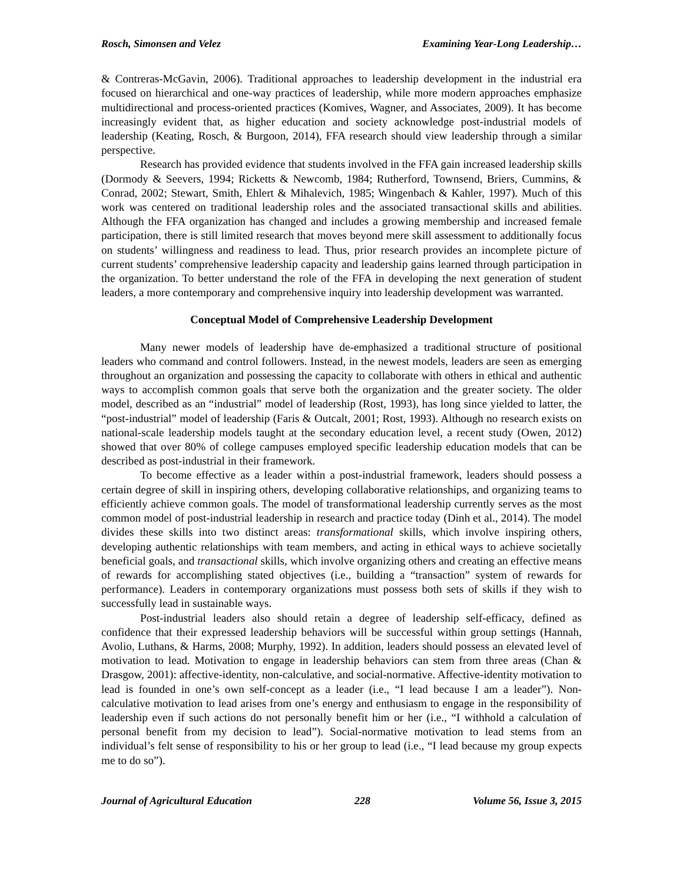Rosch, Simonsen and Velez Examining Year-Long Leadership…
& Contreras-McGavin, 2006). Traditional approaches to leadership development in the industrial era focused on hierarchical and one-way practices of leadership, while more modern approaches emphasize multidirectional and process-oriented practices (Komives, Wagner, and Associates, 2009). It has become increasingly evident that, as higher education and society acknowledge post-industrial models of leadership (Keating, Rosch, & Burgoon, 2014), FFA research should view leadership through a similar perspective.
Research has provided evidence that students involved in the FFA gain increased leadership skills (Dormody & Seevers, 1994; Ricketts & Newcomb, 1984; Rutherford, Townsend, Briers, Cummins, & Conrad, 2002; Stewart, Smith, Ehlert & Mihalevich, 1985; Wingenbach & Kahler, 1997). Much of this work was centered on traditional leadership roles and the associated transactional skills and abilities. Although the FFA organization has changed and includes a growing membership and increased female participation, there is still limited research that moves beyond mere skill assessment to additionally focus on students’ willingness and readiness to lead. Thus, prior research provides an incomplete picture of current students’ comprehensive leadership capacity and leadership gains learned through participation in the organization. To better understand the role of the FFA in developing the next generation of student leaders, a more contemporary and comprehensive inquiry into leadership development was warranted.
Conceptual Model of Comprehensive Leadership Development
Many newer models of leadership have de-emphasized a traditional structure of positional leaders who command and control followers. Instead, in the newest models, leaders are seen as emerging throughout an organization and possessing the capacity to collaborate with others in ethical and authentic ways to accomplish common goals that serve both the organization and the greater society. The older model, described as an “industrial” model of leadership (Rost, 1993), has long since yielded to latter, the “post-industrial” model of leadership (Faris & Outcalt, 2001; Rost, 1993). Although no research exists on national-scale leadership models taught at the secondary education level, a recent study (Owen, 2012) showed that over 80% of college campuses employed specific leadership education models that can be described as post-industrial in their framework.
To become effective as a leader within a post-industrial framework, leaders should possess a certain degree of skill in inspiring others, developing collaborative relationships, and organizing teams to efficiently achieve common goals. The model of transformational leadership currently serves as the most common model of post-industrial leadership in research and practice today (Dinh et al., 2014). The model divides these skills into two distinct areas: transformational skills, which involve inspiring others, developing authentic relationships with team members, and acting in ethical ways to achieve societally beneficial goals, and transactional skills, which involve organizing others and creating an effective means of rewards for accomplishing stated objectives (i.e., building a “transaction” system of rewards for performance). Leaders in contemporary organizations must possess both sets of skills if they wish to successfully lead in sustainable ways.
Post-industrial leaders also should retain a degree of leadership self-efficacy, defined as confidence that their expressed leadership behaviors will be successful within group settings (Hannah, Avolio, Luthans, & Harms, 2008; Murphy, 1992). In addition, leaders should possess an elevated level of motivation to lead. Motivation to engage in leadership behaviors can stem from three areas (Chan & Drasgow, 2001): affective-identity, non-calculative, and social-normative. Affective-identity motivation to lead is founded in one’s own self-concept as a leader (i.e., “I lead because I am a leader”). Non-calculative motivation to lead arises from one’s energy and enthusiasm to engage in the responsibility of leadership even if such actions do not personally benefit him or her (i.e., “I withhold a calculation of personal benefit from my decision to lead”). Social-normative motivation to lead stems from an individual’s felt sense of responsibility to his or her group to lead (i.e., “I lead because my group expects me to do so”).
Journal of Agricultural Education 228 Volume 56, Issue 3, 2015